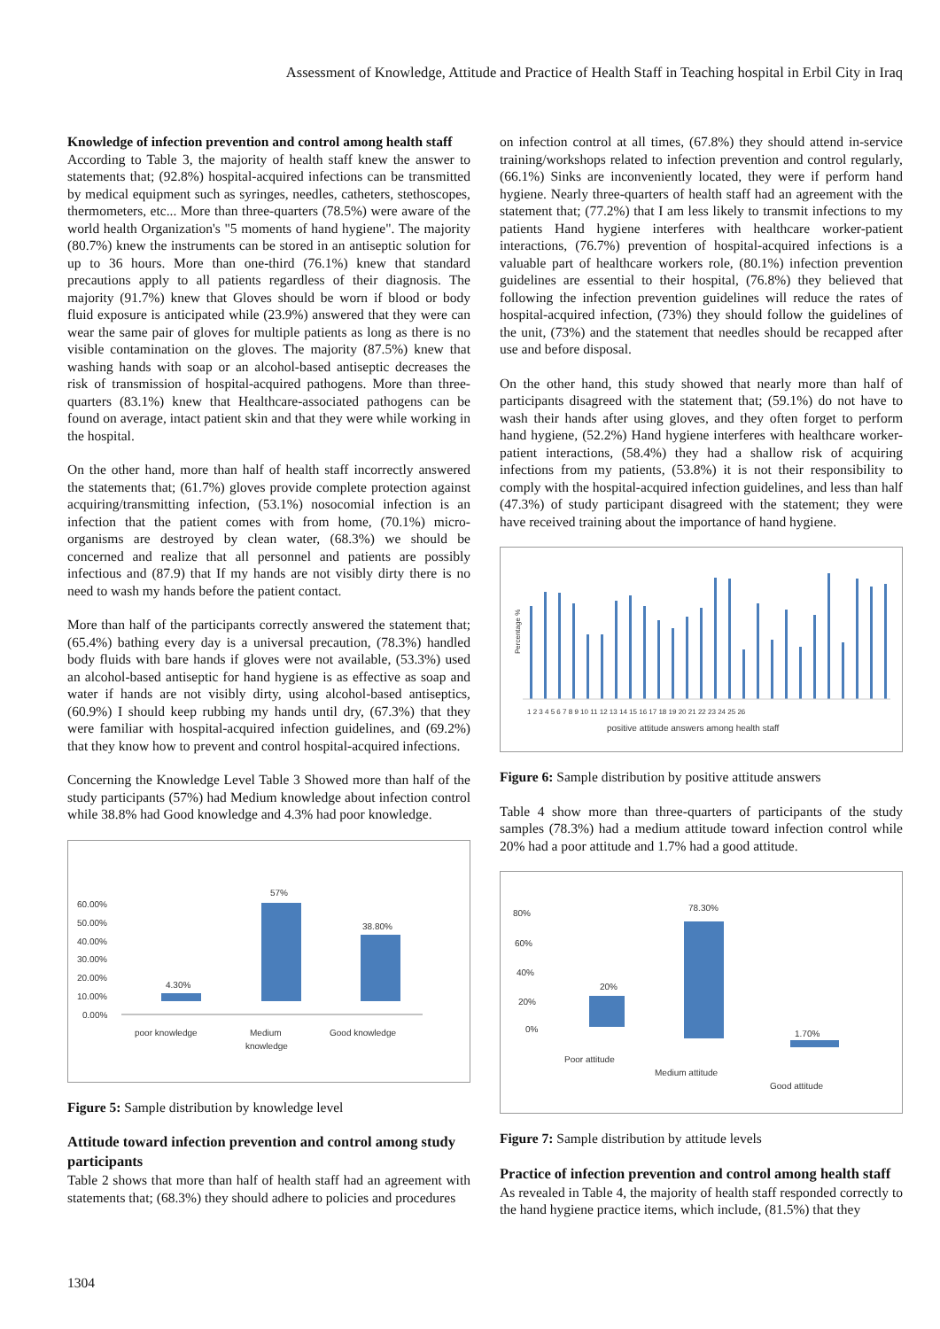Assessment of Knowledge, Attitude and Practice of Health Staff in Teaching hospital in Erbil City in Iraq
Knowledge of infection prevention and control among health staff
According to Table 3, the majority of health staff knew the answer to statements that; (92.8%) hospital-acquired infections can be transmitted by medical equipment such as syringes, needles, catheters, stethoscopes, thermometers, etc... More than three-quarters (78.5%) were aware of the world health Organization's "5 moments of hand hygiene". The majority (80.7%) knew the instruments can be stored in an antiseptic solution for up to 36 hours. More than one-third (76.1%) knew that standard precautions apply to all patients regardless of their diagnosis. The majority (91.7%) knew that Gloves should be worn if blood or body fluid exposure is anticipated while (23.9%) answered that they were can wear the same pair of gloves for multiple patients as long as there is no visible contamination on the gloves. The majority (87.5%) knew that washing hands with soap or an alcohol-based antiseptic decreases the risk of transmission of hospital-acquired pathogens. More than three-quarters (83.1%) knew that Healthcare-associated pathogens can be found on average, intact patient skin and that they were while working in the hospital.
On the other hand, more than half of health staff incorrectly answered the statements that; (61.7%) gloves provide complete protection against acquiring/transmitting infection, (53.1%) nosocomial infection is an infection that the patient comes with from home, (70.1%) micro-organisms are destroyed by clean water, (68.3%) we should be concerned and realize that all personnel and patients are possibly infectious and (87.9) that If my hands are not visibly dirty there is no need to wash my hands before the patient contact.
More than half of the participants correctly answered the statement that; (65.4%) bathing every day is a universal precaution, (78.3%) handled body fluids with bare hands if gloves were not available, (53.3%) used an alcohol-based antiseptic for hand hygiene is as effective as soap and water if hands are not visibly dirty, using alcohol-based antiseptics, (60.9%) I should keep rubbing my hands until dry, (67.3%) that they were familiar with hospital-acquired infection guidelines, and (69.2%) that they know how to prevent and control hospital-acquired infections.
Concerning the Knowledge Level Table 3 Showed more than half of the study participants (57%) had Medium knowledge about infection control while 38.8% had Good knowledge and 4.3% had poor knowledge.
60.00%
50.00%
40.00%
30.00%
20.00%
10.00%
0.00%
4.30%
57%
38.80%
poor knowledge
Medium
knowledge
Good knowledge
Figure 5: Sample distribution by knowledge level
Attitude toward infection prevention and control among study participants
Table 2 shows that more than half of health staff had an agreement with statements that; (68.3%) they should adhere to policies and procedures
on infection control at all times, (67.8%) they should attend in-service training/workshops related to infection prevention and control regularly, (66.1%) Sinks are inconveniently located, they were if perform hand hygiene. Nearly three-quarters of health staff had an agreement with the statement that; (77.2%) that I am less likely to transmit infections to my patients Hand hygiene interferes with healthcare worker-patient interactions, (76.7%) prevention of hospital-acquired infections is a valuable part of healthcare workers role, (80.1%) infection prevention guidelines are essential to their hospital, (76.8%) they believed that following the infection prevention guidelines will reduce the rates of hospital-acquired infection, (73%) they should follow the guidelines of the unit, (73%) and the statement that needles should be recapped after use and before disposal.
On the other hand, this study showed that nearly more than half of participants disagreed with the statement that; (59.1%) do not have to wash their hands after using gloves, and they often forget to perform hand hygiene, (52.2%) Hand hygiene interferes with healthcare worker-patient interactions, (58.4%) they had a shallow risk of acquiring infections from my patients, (53.8%) it is not their responsibility to comply with the hospital-acquired infection guidelines, and less than half (47.3%) of study participant disagreed with the statement; they were have received training about the importance of hand hygiene.
Percentage %
1 2 3 4 5 6 7 8 9 10 11 12 13 14 15 16 17 18 19 20 21 22 23 24 25 26
positive attitude answers among health staff
Figure 6: Sample distribution by positive attitude answers
Table 4 show more than three-quarters of participants of the study samples (78.3%) had a medium attitude toward infection control while 20% had a poor attitude and 1.7% had a good attitude.
80%
60%
40%
20%
0%
20%
78.30%
1.70%
Poor attitude
Medium attitude
Good attitude
Figure 7: Sample distribution by attitude levels
Practice of infection prevention and control among health staff
As revealed in Table 4, the majority of health staff responded correctly to the hand hygiene practice items, which include, (81.5%) that they
1304